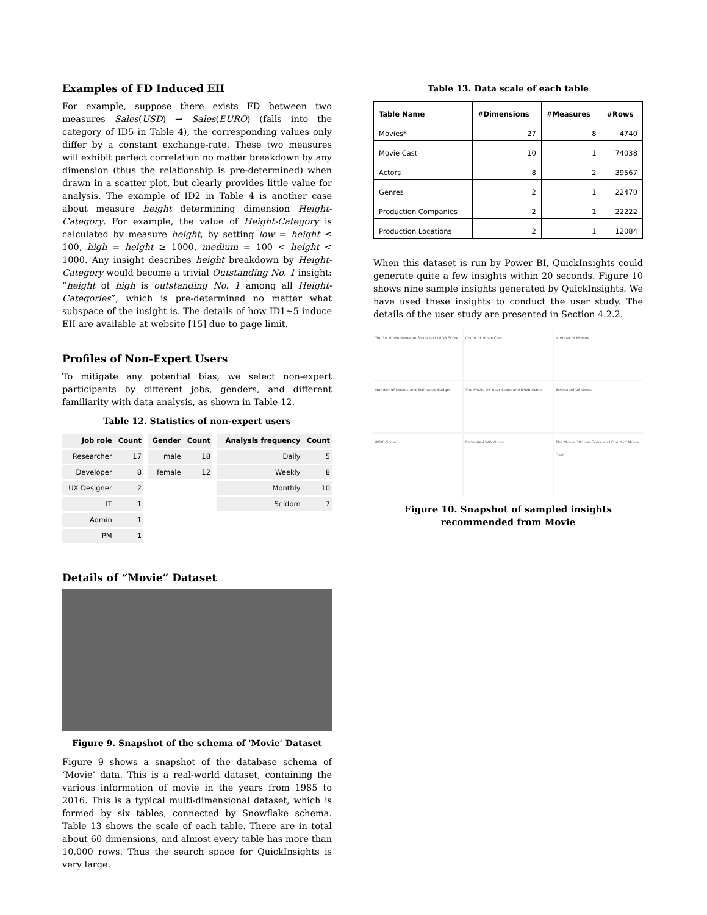Examples of FD Induced EII
For example, suppose there exists FD between two measures Sales(USD) → Sales(EURO) (falls into the category of ID5 in Table 4), the corresponding values only differ by a constant exchange-rate. These two measures will exhibit perfect correlation no matter breakdown by any dimension (thus the relationship is pre-determined) when drawn in a scatter plot, but clearly provides little value for analysis. The example of ID2 in Table 4 is another case about measure height determining dimension Height-Category. For example, the value of Height-Category is calculated by measure height, by setting low = height ≤ 100, high = height ≥ 1000, medium = 100 < height < 1000. Any insight describes height breakdown by Height-Category would become a trivial Outstanding No. 1 insight: “height of high is outstanding No. 1 among all Height-Categories”, which is pre-determined no matter what subspace of the insight is. The details of how ID1~5 induce EII are available at website [15] due to page limit.
Profiles of Non-Expert Users
To mitigate any potential bias, we select non-expert participants by different jobs, genders, and different familiarity with data analysis, as shown in Table 12.
Table 12. Statistics of non-expert users
| Job role | Count | | Gender | Count | | Analysis frequency | Count |
| Researcher | 17 | | male | 18 | | Daily | 5 |
| Developer | 8 | | female | 12 | | Weekly | 8 |
| UX Designer | 2 | | | | | Monthly | 10 |
| IT | 1 | | | | | Seldom | 7 |
| Admin | 1 | | | | | | |
| PM | 1 | | | | | | |
Details of “Movie” Dataset
Figure 9. Snapshot of the schema of 'Movie' Dataset
Figure 9 shows a snapshot of the database schema of ‘Movie’ data. This is a real-world dataset, containing the various information of movie in the years from 1985 to 2016. This is a typical multi-dimensional dataset, which is formed by six tables, connected by Snowflake schema. Table 13 shows the scale of each table. There are in total about 60 dimensions, and almost every table has more than 10,000 rows. Thus the search space for QuickInsights is very large.
Table 13. Data scale of each table
| Table Name | #Dimensions | #Measures | #Rows |
| --- | --- | --- | --- |
| Movies* | 27 | 8 | 4740 |
| Movie Cast | 10 | 1 | 74038 |
| Actors | 8 | 2 | 39567 |
| Genres | 2 | 1 | 22470 |
| Production Companies | 2 | 1 | 22222 |
| Production Locations | 2 | 1 | 12084 |
When this dataset is run by Power BI, QuickInsights could generate quite a few insights within 20 seconds. Figure 10 shows nine sample insights generated by QuickInsights. We have used these insights to conduct the user study. The details of the user study are presented in Section 4.2.2.
Top 10 Movie Revenue Share and IMDB Score
Count of Movie Cast
Number of Movies
Number of Movies and Estimated Budget
The Movie DB User Score and IMDB Score
Estimated US Gross
IMDB Score
Estimated WW Gross
The Movie DB User Score and Count of Movie Cast
Figure 10. Snapshot of sampled insights recommended from Movie